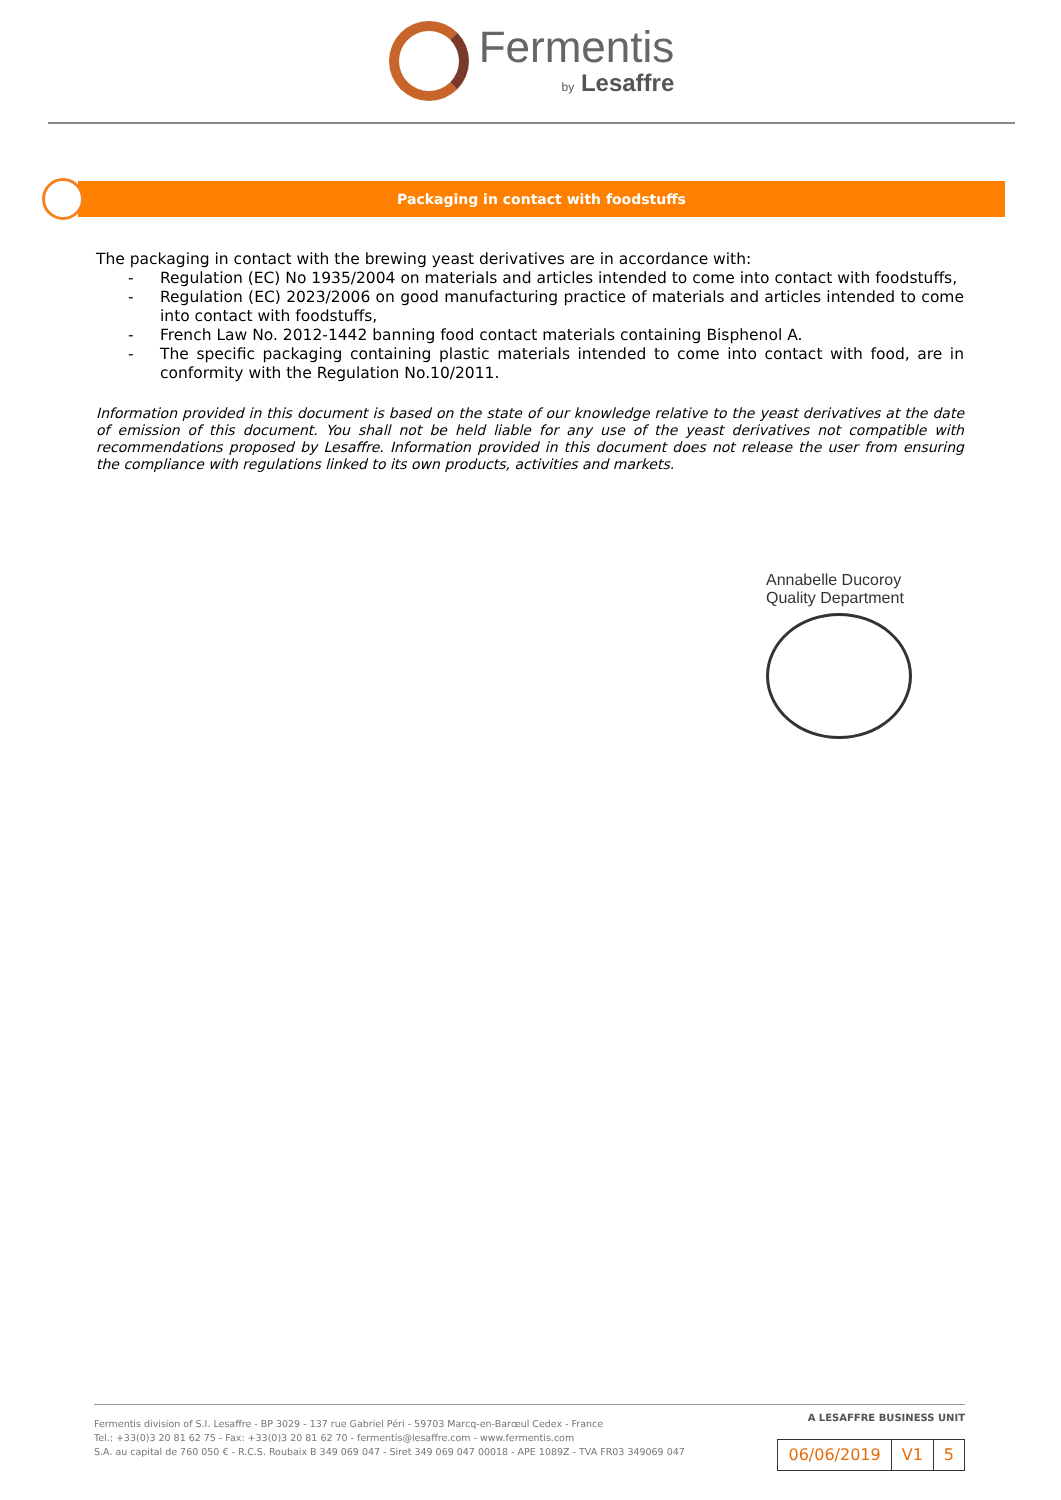Fermentis
by Lesaffre
Packaging in contact with foodstuffs
The packaging in contact with the brewing yeast derivatives are in accordance with:
- Regulation (EC) No 1935/2004 on materials and articles intended to come into contact with foodstuffs,
- Regulation (EC) 2023/2006 on good manufacturing practice of materials and articles intended to come into contact with foodstuffs,
- French Law No. 2012-1442 banning food contact materials containing Bisphenol A.
- The specific packaging containing plastic materials intended to come into contact with food, are in conformity with the Regulation No.10/2011.
Information provided in this document is based on the state of our knowledge relative to the yeast derivatives at the date of emission of this document. You shall not be held liable for any use of the yeast derivatives not compatible with recommendations proposed by Lesaffre. Information provided in this document does not release the user from ensuring the compliance with regulations linked to its own products, activities and markets.
Annabelle Ducoroy
Quality Department
Fermentis division of S.I. Lesaffre - BP 3029 - 137 rue Gabriel Péri - 59703 Marcq-en-Barœul Cedex - France
Tel.: +33(0)3 20 81 62 75 - Fax: +33(0)3 20 81 62 70 - fermentis@lesaffre.com - www.fermentis.com
S.A. au capital de 760 050 € - R.C.S. Roubaix B 349 069 047 - Siret 349 069 047 00018 - APE 1089Z - TVA FR03 349069 047
A LESAFFRE BUSINESS UNIT
| 06/06/2019 | V1 | 5 |